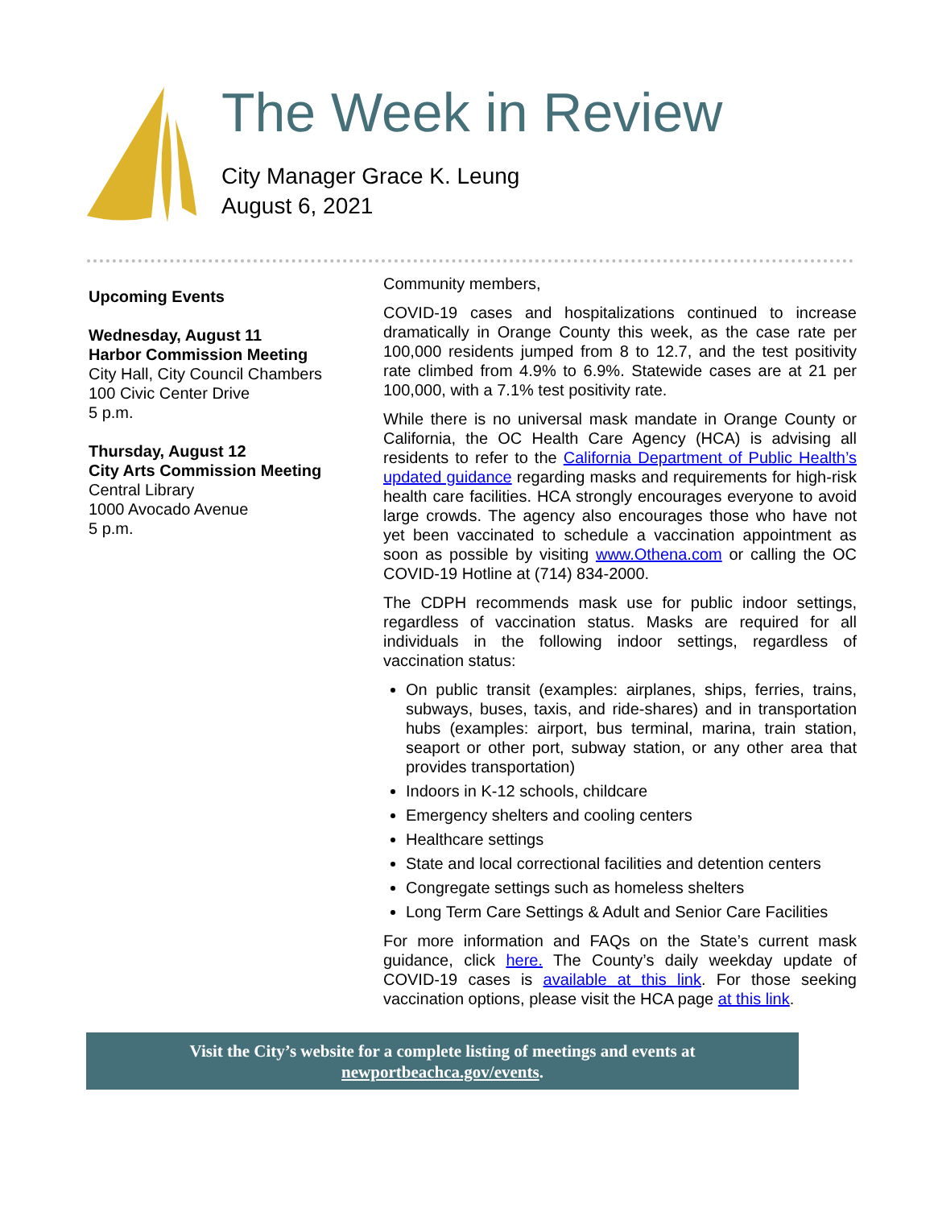The Week in Review
City Manager Grace K. Leung
August 6, 2021
Upcoming Events
Wednesday, August 11
Harbor Commission Meeting
City Hall, City Council Chambers
100 Civic Center Drive
5 p.m.
Thursday, August 12
City Arts Commission Meeting
Central Library
1000 Avocado Avenue
5 p.m.
Community members,
COVID-19 cases and hospitalizations continued to increase dramatically in Orange County this week, as the case rate per 100,000 residents jumped from 8 to 12.7, and the test positivity rate climbed from 4.9% to 6.9%. Statewide cases are at 21 per 100,000, with a 7.1% test positivity rate.
While there is no universal mask mandate in Orange County or California, the OC Health Care Agency (HCA) is advising all residents to refer to the California Department of Public Health’s updated guidance regarding masks and requirements for high-risk health care facilities. HCA strongly encourages everyone to avoid large crowds. The agency also encourages those who have not yet been vaccinated to schedule a vaccination appointment as soon as possible by visiting www.Othena.com or calling the OC COVID-19 Hotline at (714) 834-2000.
The CDPH recommends mask use for public indoor settings, regardless of vaccination status. Masks are required for all individuals in the following indoor settings, regardless of vaccination status:
On public transit (examples: airplanes, ships, ferries, trains, subways, buses, taxis, and ride-shares) and in transportation hubs (examples: airport, bus terminal, marina, train station, seaport or other port, subway station, or any other area that provides transportation)
Indoors in K-12 schools, childcare
Emergency shelters and cooling centers
Healthcare settings
State and local correctional facilities and detention centers
Congregate settings such as homeless shelters
Long Term Care Settings & Adult and Senior Care Facilities
For more information and FAQs on the State’s current mask guidance, click here. The County’s daily weekday update of COVID-19 cases is available at this link. For those seeking vaccination options, please visit the HCA page at this link.
Visit the City’s website for a complete listing of meetings and events at
newportbeachca.gov/events.